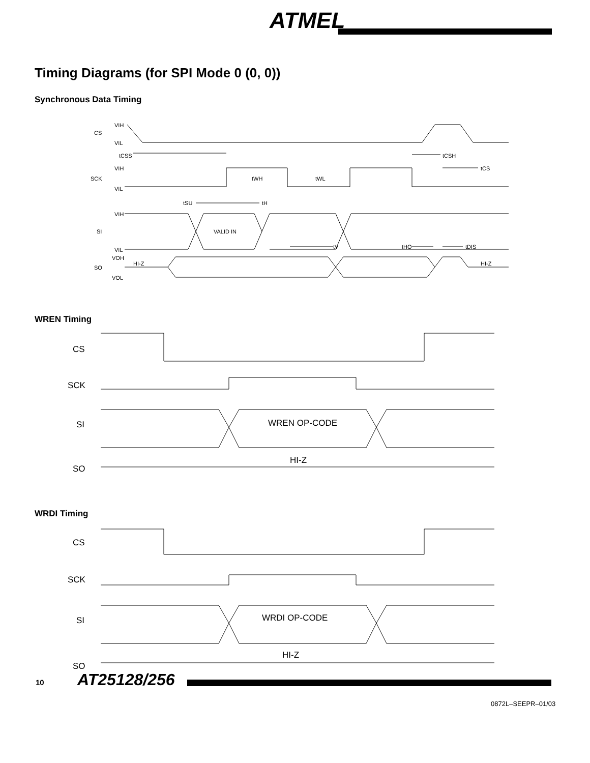ATMEL
Timing Diagrams (for SPI Mode 0 (0, 0))
Synchronous Data Timing
VIH
CS
VIL
tCSS
tCS
tCSH
VIH
SCK
VIL
tWH
tWL
tSU
tH
VIH
SI
VIL
VALID IN
tV
tHO
tDIS
VOH
SO
HI-Z
HI-Z
VOL
WREN Timing
CS
SCK
SI
WREN OP-CODE
SO
HI-Z
WRDI Timing
CS
SCK
SI
WRDI OP-CODE
SO
HI-Z
10 AT25128/256
0872L–SEEPR–01/03